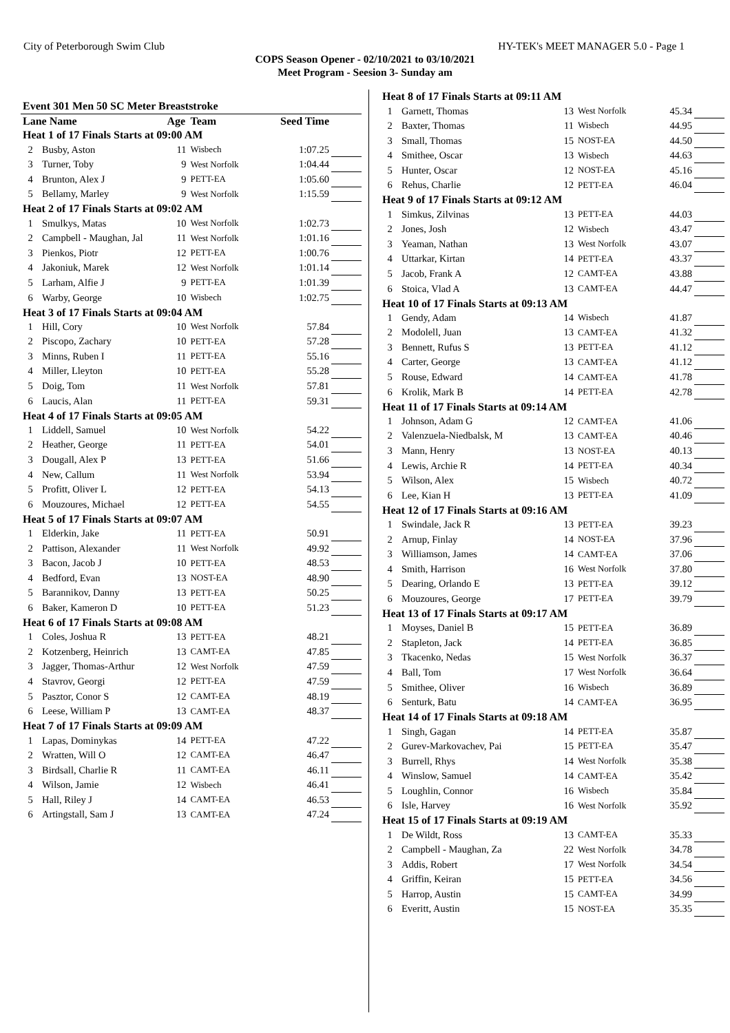City of Peterborough Swim Club HY-TEK's MEET MANAGER 5.0 - Page 1
COPS Season Opener - 02/10/2021 to 03/10/2021
Meet Program - Seesion 3- Sunday am
| Event 301 Men 50 SC Meter Breaststroke | | | | | |
| Lane Name | | Age | Team | Seed Time | |
| Heat 1 of 17 Finals Starts at 09:00 AM | | | | | |
| 2 | Busby, Aston | 11 | Wisbech | 1:07.25 | |
| 3 | Turner, Toby | 9 | West Norfolk | 1:04.44 | |
| 4 | Brunton, Alex J | 9 | PETT-EA | 1:05.60 | |
| 5 | Bellamy, Marley | 9 | West Norfolk | 1:15.59 | |
| Heat 2 of 17 Finals Starts at 09:02 AM | | | | | |
| 1 | Smulkys, Matas | 10 | West Norfolk | 1:02.73 | |
| 2 | Campbell - Maughan, Jal | 11 | West Norfolk | 1:01.16 | |
| 3 | Pienkos, Piotr | 12 | PETT-EA | 1:00.76 | |
| 4 | Jakoniuk, Marek | 12 | West Norfolk | 1:01.14 | |
| 5 | Larham, Alfie J | 9 | PETT-EA | 1:01.39 | |
| 6 | Warby, George | 10 | Wisbech | 1:02.75 | |
| Heat 3 of 17 Finals Starts at 09:04 AM | | | | | |
| 1 | Hill, Cory | 10 | West Norfolk | 57.84 | |
| 2 | Piscopo, Zachary | 10 | PETT-EA | 57.28 | |
| 3 | Minns, Ruben I | 11 | PETT-EA | 55.16 | |
| 4 | Miller, Lleyton | 10 | PETT-EA | 55.28 | |
| 5 | Doig, Tom | 11 | West Norfolk | 57.81 | |
| 6 | Laucis, Alan | 11 | PETT-EA | 59.31 | |
| Heat 4 of 17 Finals Starts at 09:05 AM | | | | | |
| 1 | Liddell, Samuel | 10 | West Norfolk | 54.22 | |
| 2 | Heather, George | 11 | PETT-EA | 54.01 | |
| 3 | Dougall, Alex P | 13 | PETT-EA | 51.66 | |
| 4 | New, Callum | 11 | West Norfolk | 53.94 | |
| 5 | Profitt, Oliver L | 12 | PETT-EA | 54.13 | |
| 6 | Mouzoures, Michael | 12 | PETT-EA | 54.55 | |
| Heat 5 of 17 Finals Starts at 09:07 AM | | | | | |
| 1 | Elderkin, Jake | 11 | PETT-EA | 50.91 | |
| 2 | Pattison, Alexander | 11 | West Norfolk | 49.92 | |
| 3 | Bacon, Jacob J | 10 | PETT-EA | 48.53 | |
| 4 | Bedford, Evan | 13 | NOST-EA | 48.90 | |
| 5 | Barannikov, Danny | 13 | PETT-EA | 50.25 | |
| 6 | Baker, Kameron D | 10 | PETT-EA | 51.23 | |
| Heat 6 of 17 Finals Starts at 09:08 AM | | | | | |
| 1 | Coles, Joshua R | 13 | PETT-EA | 48.21 | |
| 2 | Kotzenberg, Heinrich | 13 | CAMT-EA | 47.85 | |
| 3 | Jagger, Thomas-Arthur | 12 | West Norfolk | 47.59 | |
| 4 | Stavrov, Georgi | 12 | PETT-EA | 47.59 | |
| 5 | Pasztor, Conor S | 12 | CAMT-EA | 48.19 | |
| 6 | Leese, William P | 13 | CAMT-EA | 48.37 | |
| Heat 7 of 17 Finals Starts at 09:09 AM | | | | | |
| 1 | Lapas, Dominykas | 14 | PETT-EA | 47.22 | |
| 2 | Wratten, Will O | 12 | CAMT-EA | 46.47 | |
| 3 | Birdsall, Charlie R | 11 | CAMT-EA | 46.11 | |
| 4 | Wilson, Jamie | 12 | Wisbech | 46.41 | |
| 5 | Hall, Riley J | 14 | CAMT-EA | 46.53 | |
| 6 | Artingstall, Sam J | 13 | CAMT-EA | 47.24 | |
| Heat 8 of 17 Finals Starts at 09:11 AM | | | | | |
| 1 | Garnett, Thomas | 13 | West Norfolk | 45.34 | |
| 2 | Baxter, Thomas | 11 | Wisbech | 44.95 | |
| 3 | Small, Thomas | 15 | NOST-EA | 44.50 | |
| 4 | Smithee, Oscar | 13 | Wisbech | 44.63 | |
| 5 | Hunter, Oscar | 12 | NOST-EA | 45.16 | |
| 6 | Rehus, Charlie | 12 | PETT-EA | 46.04 | |
| Heat 9 of 17 Finals Starts at 09:12 AM | | | | | |
| 1 | Simkus, Zilvinas | 13 | PETT-EA | 44.03 | |
| 2 | Jones, Josh | 12 | Wisbech | 43.47 | |
| 3 | Yeaman, Nathan | 13 | West Norfolk | 43.07 | |
| 4 | Uttarkar, Kirtan | 14 | PETT-EA | 43.37 | |
| 5 | Jacob, Frank A | 12 | CAMT-EA | 43.88 | |
| 6 | Stoica, Vlad A | 13 | CAMT-EA | 44.47 | |
| Heat 10 of 17 Finals Starts at 09:13 AM | | | | | |
| 1 | Gendy, Adam | 14 | Wisbech | 41.87 | |
| 2 | Modolell, Juan | 13 | CAMT-EA | 41.32 | |
| 3 | Bennett, Rufus S | 13 | PETT-EA | 41.12 | |
| 4 | Carter, George | 13 | CAMT-EA | 41.12 | |
| 5 | Rouse, Edward | 14 | CAMT-EA | 41.78 | |
| 6 | Krolik, Mark B | 14 | PETT-EA | 42.78 | |
| Heat 11 of 17 Finals Starts at 09:14 AM | | | | | |
| 1 | Johnson, Adam G | 12 | CAMT-EA | 41.06 | |
| 2 | Valenzuela-Niedbalsk, M | 13 | CAMT-EA | 40.46 | |
| 3 | Mann, Henry | 13 | NOST-EA | 40.13 | |
| 4 | Lewis, Archie R | 14 | PETT-EA | 40.34 | |
| 5 | Wilson, Alex | 15 | Wisbech | 40.72 | |
| 6 | Lee, Kian H | 13 | PETT-EA | 41.09 | |
| Heat 12 of 17 Finals Starts at 09:16 AM | | | | | |
| 1 | Swindale, Jack R | 13 | PETT-EA | 39.23 | |
| 2 | Arnup, Finlay | 14 | NOST-EA | 37.96 | |
| 3 | Williamson, James | 14 | CAMT-EA | 37.06 | |
| 4 | Smith, Harrison | 16 | West Norfolk | 37.80 | |
| 5 | Dearing, Orlando E | 13 | PETT-EA | 39.12 | |
| 6 | Mouzoures, George | 17 | PETT-EA | 39.79 | |
| Heat 13 of 17 Finals Starts at 09:17 AM | | | | | |
| 1 | Moyses, Daniel B | 15 | PETT-EA | 36.89 | |
| 2 | Stapleton, Jack | 14 | PETT-EA | 36.85 | |
| 3 | Tkacenko, Nedas | 15 | West Norfolk | 36.37 | |
| 4 | Ball, Tom | 17 | West Norfolk | 36.64 | |
| 5 | Smithee, Oliver | 16 | Wisbech | 36.89 | |
| 6 | Senturk, Batu | 14 | CAMT-EA | 36.95 | |
| Heat 14 of 17 Finals Starts at 09:18 AM | | | | | |
| 1 | Singh, Gagan | 14 | PETT-EA | 35.87 | |
| 2 | Gurev-Markovachev, Pai | 15 | PETT-EA | 35.47 | |
| 3 | Burrell, Rhys | 14 | West Norfolk | 35.38 | |
| 4 | Winslow, Samuel | 14 | CAMT-EA | 35.42 | |
| 5 | Loughlin, Connor | 16 | Wisbech | 35.84 | |
| 6 | Isle, Harvey | 16 | West Norfolk | 35.92 | |
| Heat 15 of 17 Finals Starts at 09:19 AM | | | | | |
| 1 | De Wildt, Ross | 13 | CAMT-EA | 35.33 | |
| 2 | Campbell - Maughan, Za | 22 | West Norfolk | 34.78 | |
| 3 | Addis, Robert | 17 | West Norfolk | 34.54 | |
| 4 | Griffin, Keiran | 15 | PETT-EA | 34.56 | |
| 5 | Harrop, Austin | 15 | CAMT-EA | 34.99 | |
| 6 | Everitt, Austin | 15 | NOST-EA | 35.35 | |